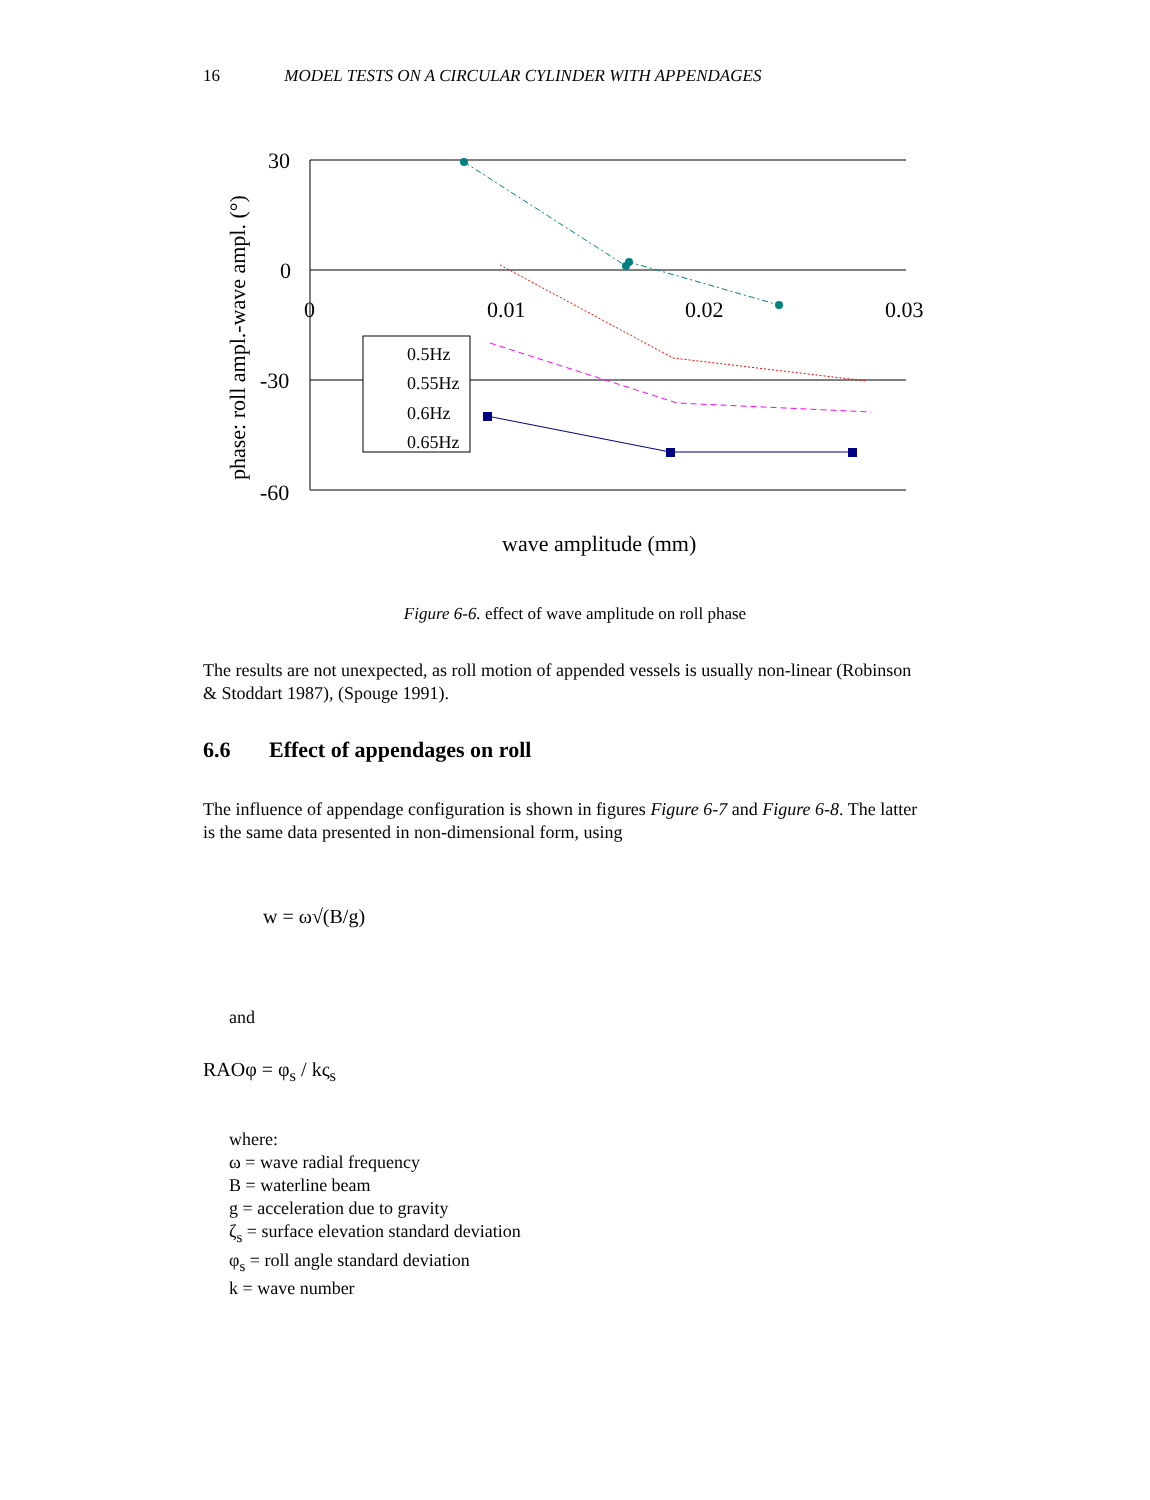16 MODEL TESTS ON A CIRCULAR CYLINDER WITH APPENDAGES
30
0
-30
-60
0
0.01
0.02
0.03
phase: roll ampl.-wave ampl. (°)
wave amplitude (mm)
0.5Hz
0.55Hz
0.6Hz
0.65Hz
Figure 6-6. effect of wave amplitude on roll phase
The results are not unexpected, as roll motion of appended vessels is usually non-linear (Robinson & Stoddart 1987), (Spouge 1991).
6.6 Effect of appendages on roll
The influence of appendage configuration is shown in figures Figure 6-7 and Figure 6-8. The latter is the same data presented in non-dimensional form, using
w = ω√(B/g)
and
RAOφ = φ<sub>s</sub> / kς<sub>s</sub>
where:
ω = wave radial frequency
B = waterline beam
g = acceleration due to gravity
ζ<sub>s</sub> = surface elevation standard deviation
φ<sub>s</sub> = roll angle standard deviation
k = wave number